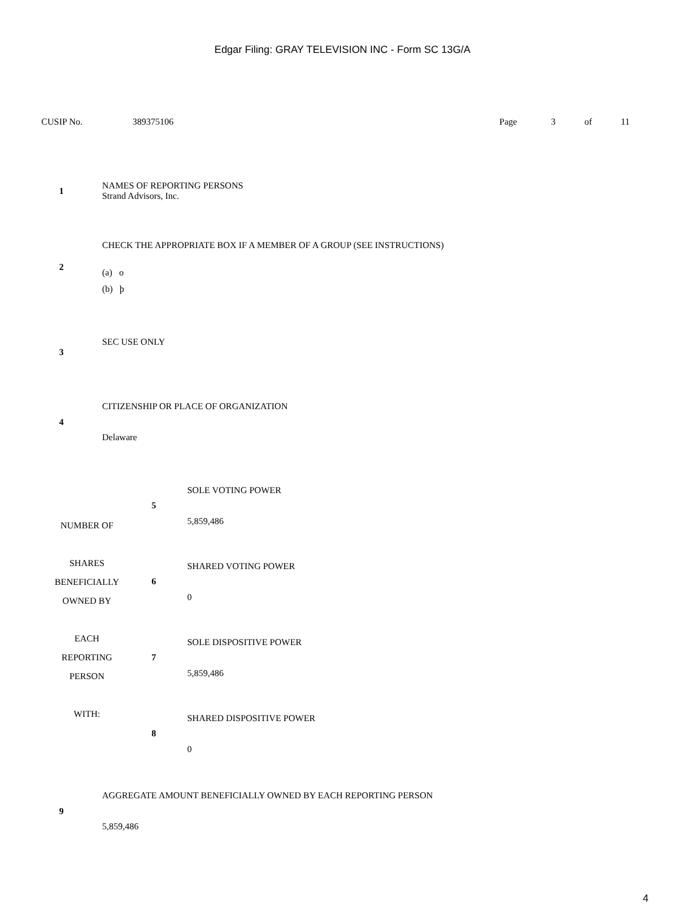Edgar Filing: GRAY TELEVISION INC - Form SC 13G/A
CUSIP No. 389375106 Page 3 of 11
| 1 | NAMES OF REPORTING PERSONS Strand Advisors, Inc. |
| 2 | CHECK THE APPROPRIATE BOX IF A MEMBER OF A GROUP (SEE INSTRUCTIONS) (a) o (b) þ |
| 3 | SEC USE ONLY |
| 4 | CITIZENSHIP OR PLACE OF ORGANIZATION Delaware |
| NUMBER OF SHARES BENEFICIALLY OWNED BY EACH REPORTING PERSON WITH: | 5 | SOLE VOTING POWER 5,859,486 |
| | 6 | SHARED VOTING POWER 0 |
| | 7 | SOLE DISPOSITIVE POWER 5,859,486 |
| | 8 | SHARED DISPOSITIVE POWER 0 |
| 9 | AGGREGATE AMOUNT BENEFICIALLY OWNED BY EACH REPORTING PERSON 5,859,486 |
4